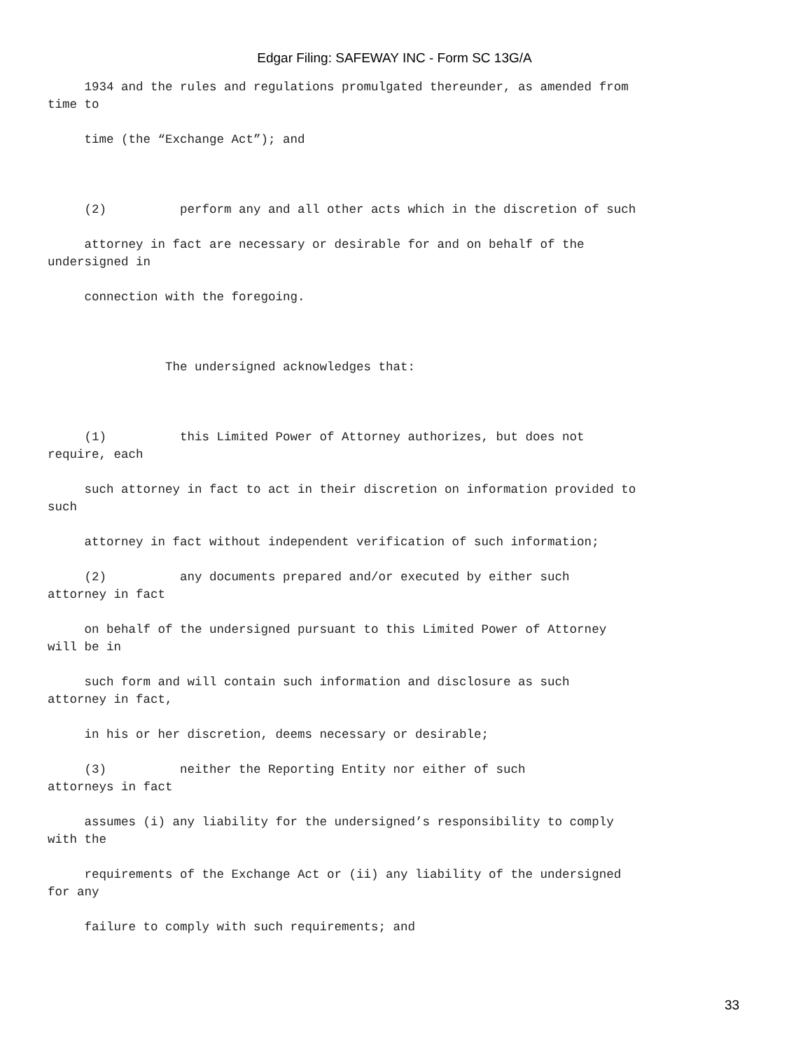Edgar Filing: SAFEWAY INC - Form SC 13G/A
1934 and the rules and regulations promulgated thereunder, as amended from time to
time (the “Exchange Act”); and
(2) perform any and all other acts which in the discretion of such
attorney in fact are necessary or desirable for and on behalf of the undersigned in
connection with the foregoing.
The undersigned acknowledges that:
(1) this Limited Power of Attorney authorizes, but does not require, each
such attorney in fact to act in their discretion on information provided to such
attorney in fact without independent verification of such information;
(2) any documents prepared and/or executed by either such attorney in fact
on behalf of the undersigned pursuant to this Limited Power of Attorney will be in
such form and will contain such information and disclosure as such attorney in fact,
in his or her discretion, deems necessary or desirable;
(3) neither the Reporting Entity nor either of such attorneys in fact
assumes (i) any liability for the undersigned’s responsibility to comply with the
requirements of the Exchange Act or (ii) any liability of the undersigned for any
failure to comply with such requirements; and
33